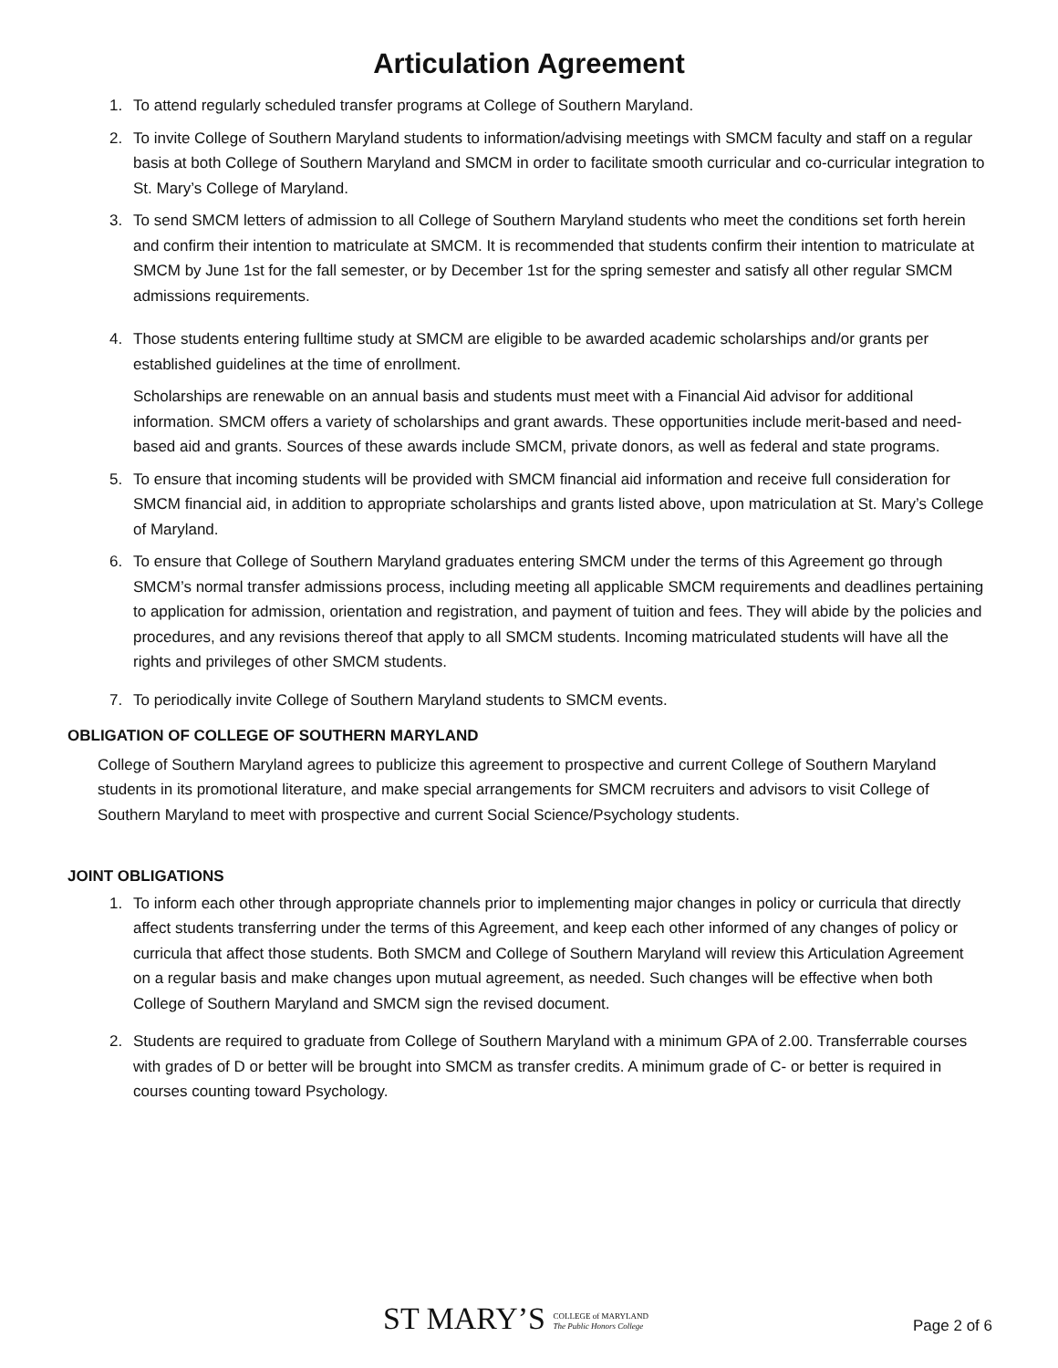Articulation Agreement
1. To attend regularly scheduled transfer programs at College of Southern Maryland.
2. To invite College of Southern Maryland students to information/advising meetings with SMCM faculty and staff on a regular basis at both College of Southern Maryland and SMCM in order to facilitate smooth curricular and co-curricular integration to St. Mary’s College of Maryland.
3. To send SMCM letters of admission to all College of Southern Maryland students who meet the conditions set forth herein and confirm their intention to matriculate at SMCM. It is recommended that students confirm their intention to matriculate at SMCM by June 1st for the fall semester, or by December 1st for the spring semester and satisfy all other regular SMCM admissions requirements.
4. Those students entering fulltime study at SMCM are eligible to be awarded academic scholarships and/or grants per established guidelines at the time of enrollment.
Scholarships are renewable on an annual basis and students must meet with a Financial Aid advisor for additional information. SMCM offers a variety of scholarships and grant awards. These opportunities include merit-based and need-based aid and grants. Sources of these awards include SMCM, private donors, as well as federal and state programs.
5. To ensure that incoming students will be provided with SMCM financial aid information and receive full consideration for SMCM financial aid, in addition to appropriate scholarships and grants listed above, upon matriculation at St. Mary’s College of Maryland.
6. To ensure that College of Southern Maryland graduates entering SMCM under the terms of this Agreement go through SMCM’s normal transfer admissions process, including meeting all applicable SMCM requirements and deadlines pertaining to application for admission, orientation and registration, and payment of tuition and fees. They will abide by the policies and procedures, and any revisions thereof that apply to all SMCM students. Incoming matriculated students will have all the rights and privileges of other SMCM students.
7. To periodically invite College of Southern Maryland students to SMCM events.
OBLIGATION OF COLLEGE OF SOUTHERN MARYLAND
College of Southern Maryland agrees to publicize this agreement to prospective and current College of Southern Maryland students in its promotional literature, and make special arrangements for SMCM recruiters and advisors to visit College of Southern Maryland to meet with prospective and current Social Science/Psychology students.
JOINT OBLIGATIONS
1. To inform each other through appropriate channels prior to implementing major changes in policy or curricula that directly affect students transferring under the terms of this Agreement, and keep each other informed of any changes of policy or curricula that affect those students. Both SMCM and College of Southern Maryland will review this Articulation Agreement on a regular basis and make changes upon mutual agreement, as needed. Such changes will be effective when both College of Southern Maryland and SMCM sign the revised document.
2. Students are required to graduate from College of Southern Maryland with a minimum GPA of 2.00. Transferrable courses with grades of D or better will be brought into SMCM as transfer credits. A minimum grade of C- or better is required in courses counting toward Psychology.
ST MARY’S COLLEGE of MARYLAND
The Public Honors College
Page 2 of 6